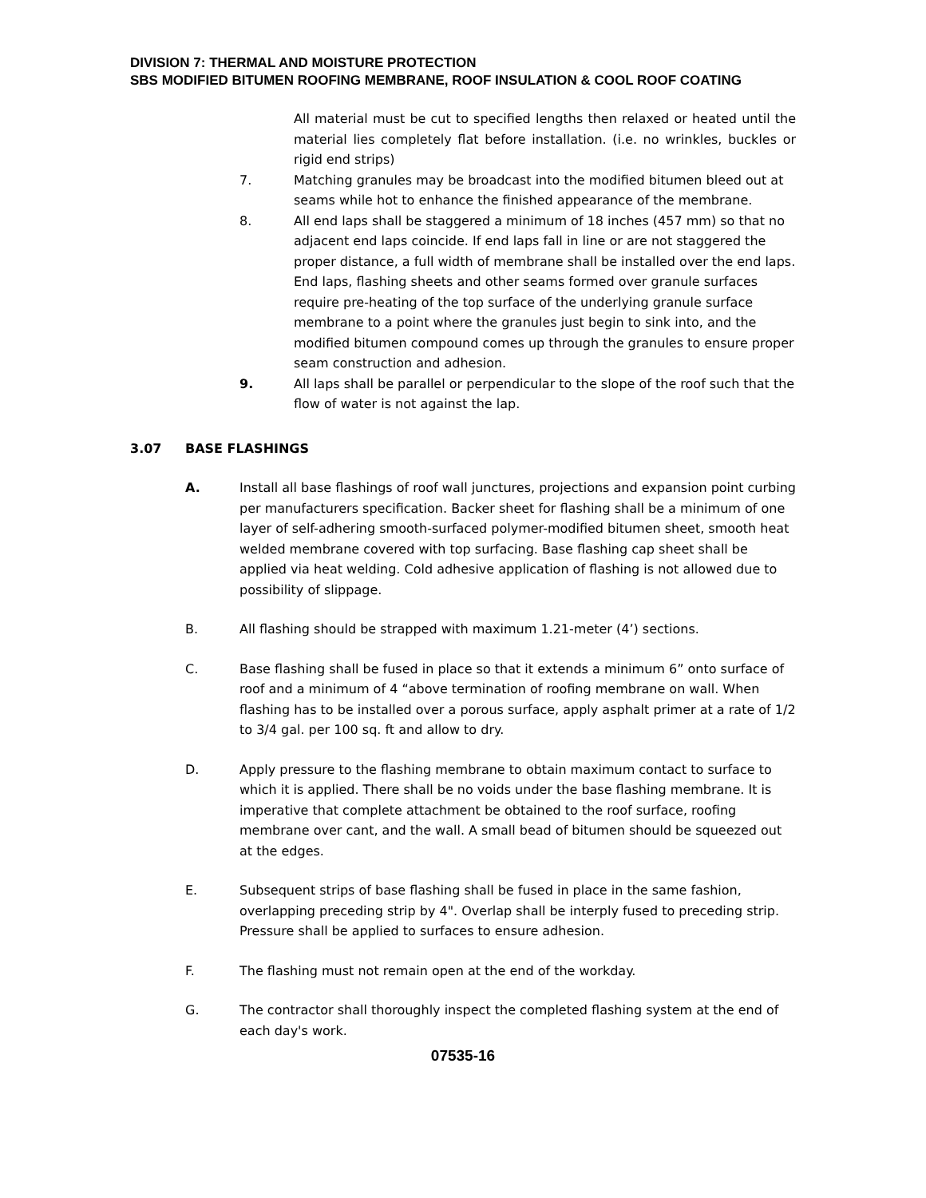DIVISION 7: THERMAL AND MOISTURE PROTECTION
SBS MODIFIED BITUMEN ROOFING MEMBRANE, ROOF INSULATION & COOL ROOF COATING
All material must be cut to specified lengths then relaxed or heated until the material lies completely flat before installation. (i.e. no wrinkles, buckles or rigid end strips)
7. Matching granules may be broadcast into the modified bitumen bleed out at seams while hot to enhance the finished appearance of the membrane.
8. All end laps shall be staggered a minimum of 18 inches (457 mm) so that no adjacent end laps coincide. If end laps fall in line or are not staggered the proper distance, a full width of membrane shall be installed over the end laps. End laps, flashing sheets and other seams formed over granule surfaces require pre-heating of the top surface of the underlying granule surface membrane to a point where the granules just begin to sink into, and the modified bitumen compound comes up through the granules to ensure proper seam construction and adhesion.
9. All laps shall be parallel or perpendicular to the slope of the roof such that the flow of water is not against the lap.
3.07 BASE FLASHINGS
A. Install all base flashings of roof wall junctures, projections and expansion point curbing per manufacturers specification. Backer sheet for flashing shall be a minimum of one layer of self-adhering smooth-surfaced polymer-modified bitumen sheet, smooth heat welded membrane covered with top surfacing. Base flashing cap sheet shall be applied via heat welding. Cold adhesive application of flashing is not allowed due to possibility of slippage.
B. All flashing should be strapped with maximum 1.21-meter (4’) sections.
C. Base flashing shall be fused in place so that it extends a minimum 6” onto surface of roof and a minimum of 4 “above termination of roofing membrane on wall. When flashing has to be installed over a porous surface, apply asphalt primer at a rate of 1/2 to 3/4 gal. per 100 sq. ft and allow to dry.
D. Apply pressure to the flashing membrane to obtain maximum contact to surface to which it is applied. There shall be no voids under the base flashing membrane. It is imperative that complete attachment be obtained to the roof surface, roofing membrane over cant, and the wall. A small bead of bitumen should be squeezed out at the edges.
E. Subsequent strips of base flashing shall be fused in place in the same fashion, overlapping preceding strip by 4". Overlap shall be interply fused to preceding strip. Pressure shall be applied to surfaces to ensure adhesion.
F. The flashing must not remain open at the end of the workday.
G. The contractor shall thoroughly inspect the completed flashing system at the end of each day's work.
07535-16